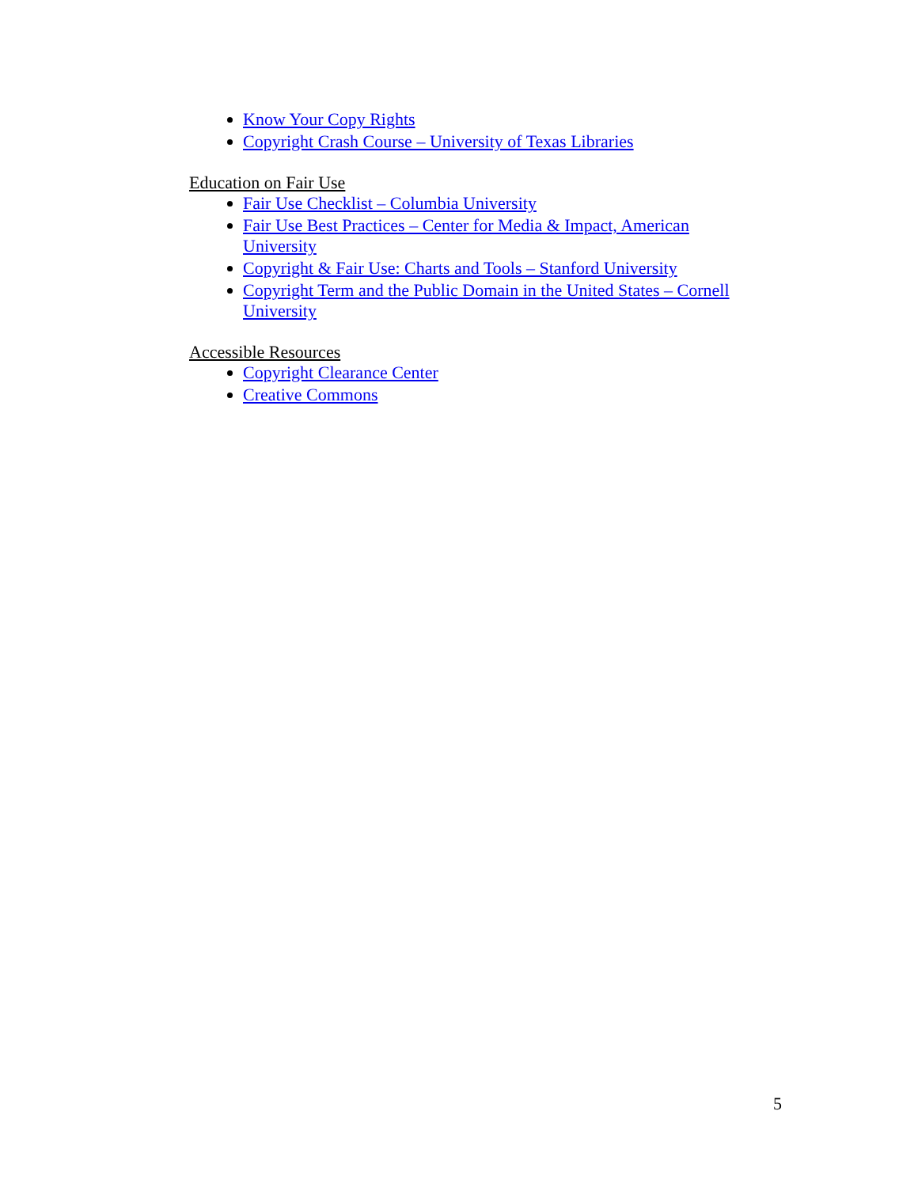Know Your Copy Rights
Copyright Crash Course – University of Texas Libraries
Education on Fair Use
Fair Use Checklist – Columbia University
Fair Use Best Practices – Center for Media & Impact, American University
Copyright & Fair Use: Charts and Tools – Stanford University
Copyright Term and the Public Domain in the United States – Cornell University
Accessible Resources
Copyright Clearance Center
Creative Commons
5